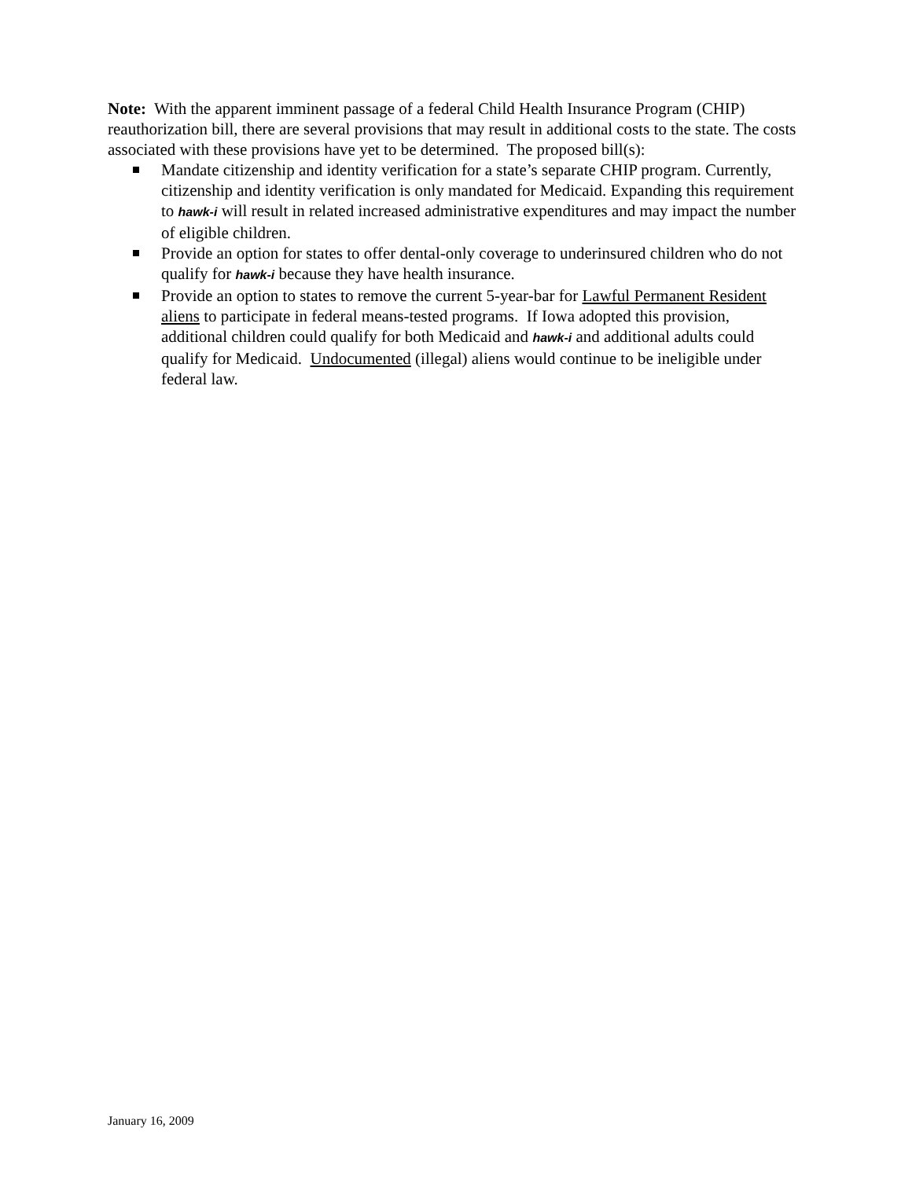Note: With the apparent imminent passage of a federal Child Health Insurance Program (CHIP) reauthorization bill, there are several provisions that may result in additional costs to the state. The costs associated with these provisions have yet to be determined. The proposed bill(s):
Mandate citizenship and identity verification for a state’s separate CHIP program. Currently, citizenship and identity verification is only mandated for Medicaid. Expanding this requirement to hawk-i will result in related increased administrative expenditures and may impact the number of eligible children.
Provide an option for states to offer dental-only coverage to underinsured children who do not qualify for hawk-i because they have health insurance.
Provide an option to states to remove the current 5-year-bar for Lawful Permanent Resident aliens to participate in federal means-tested programs. If Iowa adopted this provision, additional children could qualify for both Medicaid and hawk-i and additional adults could qualify for Medicaid. Undocumented (illegal) aliens would continue to be ineligible under federal law.
January 16, 2009